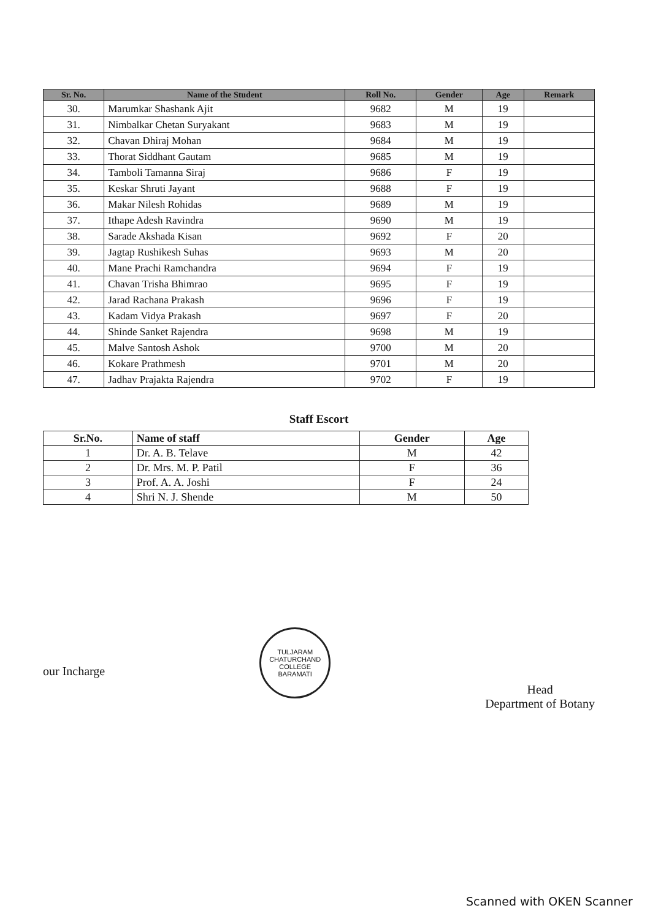| Sr. No. | Name of the Student | Roll No. | Gender | Age | Remark |
| --- | --- | --- | --- | --- | --- |
| 30. | Marumkar Shashank Ajit | 9682 | M | 19 | |
| 31. | Nimbalkar Chetan Suryakant | 9683 | M | 19 | |
| 32. | Chavan Dhiraj Mohan | 9684 | M | 19 | |
| 33. | Thorat Siddhant Gautam | 9685 | M | 19 | |
| 34. | Tamboli Tamanna Siraj | 9686 | F | 19 | |
| 35. | Keskar Shruti Jayant | 9688 | F | 19 | |
| 36. | Makar Nilesh Rohidas | 9689 | M | 19 | |
| 37. | Ithape Adesh Ravindra | 9690 | M | 19 | |
| 38. | Sarade Akshada Kisan | 9692 | F | 20 | |
| 39. | Jagtap Rushikesh Suhas | 9693 | M | 20 | |
| 40. | Mane Prachi Ramchandra | 9694 | F | 19 | |
| 41. | Chavan Trisha Bhimrao | 9695 | F | 19 | |
| 42. | Jarad Rachana Prakash | 9696 | F | 19 | |
| 43. | Kadam Vidya Prakash | 9697 | F | 20 | |
| 44. | Shinde Sanket Rajendra | 9698 | M | 19 | |
| 45. | Malve Santosh Ashok | 9700 | M | 20 | |
| 46. | Kokare Prathmesh | 9701 | M | 20 | |
| 47. | Jadhav Prajakta Rajendra | 9702 | F | 19 | |
Staff Escort
| Sr.No. | Name of staff | Gender | Age |
| --- | --- | --- | --- |
| 1 | Dr. A. B. Telave | M | 42 |
| 2 | Dr. Mrs. M. P. Patil | F | 36 |
| 3 | Prof. A. A. Joshi | F | 24 |
| 4 | Shri N. J. Shende | M | 50 |
our Incharge
TULJARAM CHATURCHAND COLLEGE
BARAMATI
Head
Department of Botany
Scanned with OKEN Scanner